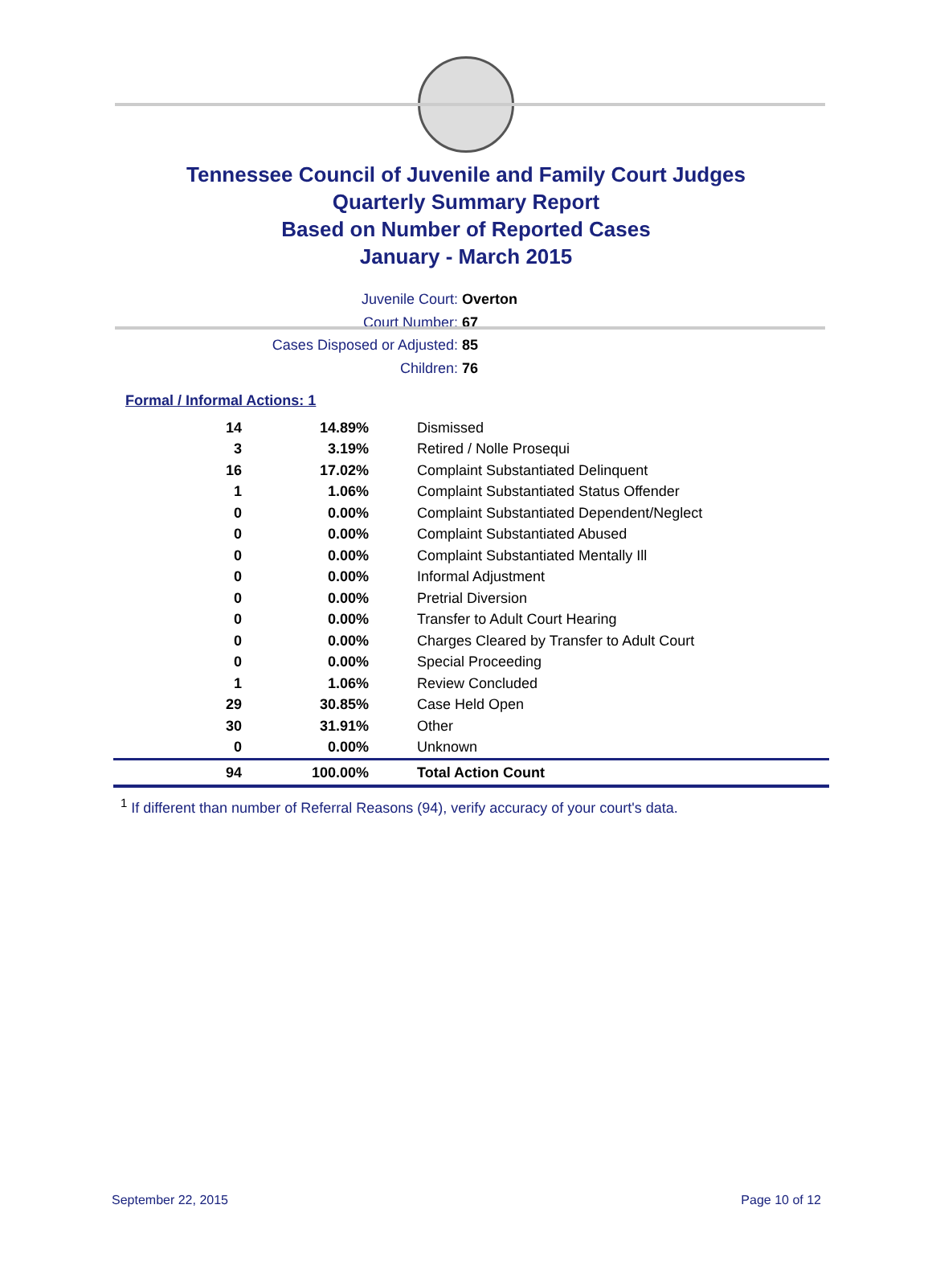Tennessee Council of Juvenile and Family Court Judges
Quarterly Summary Report
Based on Number of Reported Cases
January - March 2015
Juvenile Court: Overton
Court Number: 67
Cases Disposed or Adjusted: 85
Children: 76
Formal / Informal Actions: 1
| 14 | 14.89% | Dismissed |
| 3 | 3.19% | Retired / Nolle Prosequi |
| 16 | 17.02% | Complaint Substantiated Delinquent |
| 1 | 1.06% | Complaint Substantiated Status Offender |
| 0 | 0.00% | Complaint Substantiated Dependent/Neglect |
| 0 | 0.00% | Complaint Substantiated Abused |
| 0 | 0.00% | Complaint Substantiated Mentally Ill |
| 0 | 0.00% | Informal Adjustment |
| 0 | 0.00% | Pretrial Diversion |
| 0 | 0.00% | Transfer to Adult Court Hearing |
| 0 | 0.00% | Charges Cleared by Transfer to Adult Court |
| 0 | 0.00% | Special Proceeding |
| 1 | 1.06% | Review Concluded |
| 29 | 30.85% | Case Held Open |
| 30 | 31.91% | Other |
| 0 | 0.00% | Unknown |
| 94 | 100.00% | Total Action Count |
<sup>1</sup> If different than number of Referral Reasons (94), verify accuracy of your court's data.
September 22, 2015 Page 10 of 12